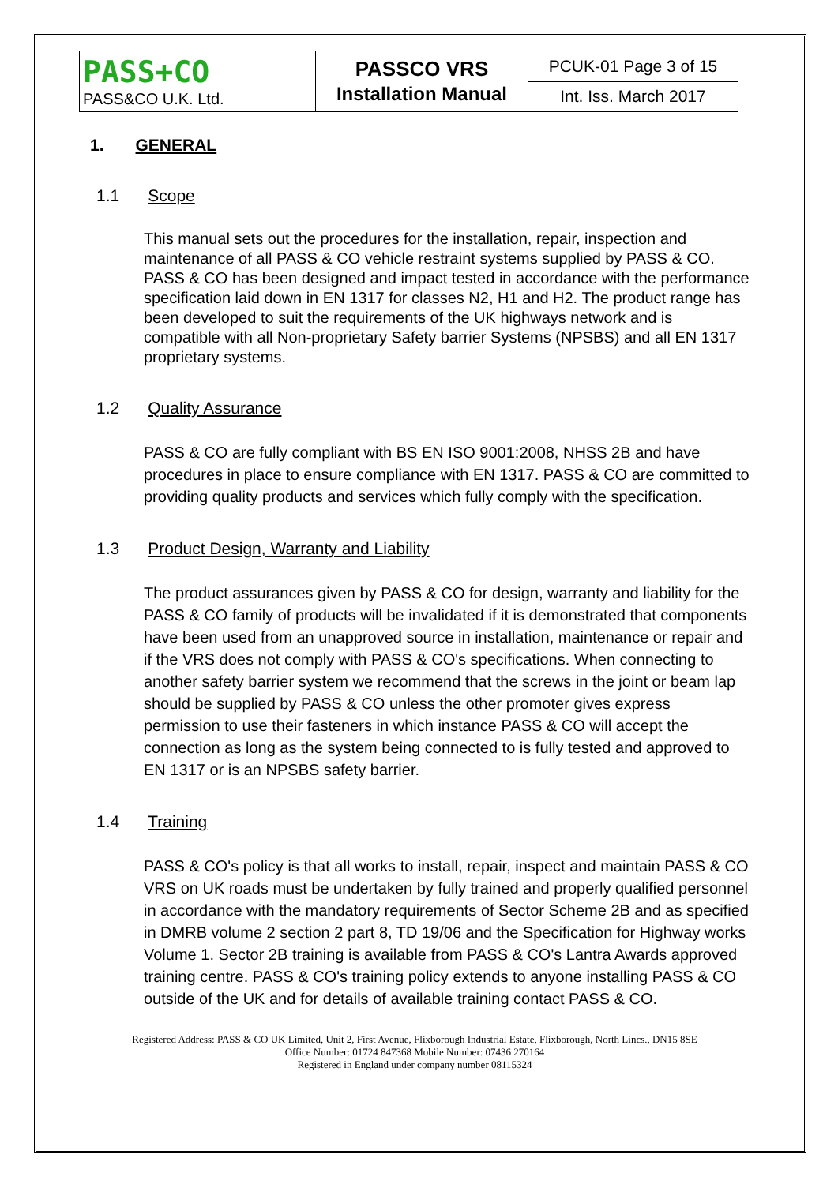| PASS+CO PASS&CO U.K. Ltd. | PASSCO VRS Installation Manual | PCUK-01 Page 3 of 15 |
| | | Int. Iss. March 2017 |
1. GENERAL
1.1 Scope
This manual sets out the procedures for the installation, repair, inspection and maintenance of all PASS & CO vehicle restraint systems supplied by PASS & CO. PASS & CO has been designed and impact tested in accordance with the performance specification laid down in EN 1317 for classes N2, H1 and H2. The product range has been developed to suit the requirements of the UK highways network and is compatible with all Non-proprietary Safety barrier Systems (NPSBS) and all EN 1317 proprietary systems.
1.2 Quality Assurance
PASS & CO are fully compliant with BS EN ISO 9001:2008, NHSS 2B and have procedures in place to ensure compliance with EN 1317. PASS & CO are committed to providing quality products and services which fully comply with the specification.
1.3 Product Design, Warranty and Liability
The product assurances given by PASS & CO for design, warranty and liability for the PASS & CO family of products will be invalidated if it is demonstrated that components have been used from an unapproved source in installation, maintenance or repair and if the VRS does not comply with PASS & CO's specifications. When connecting to another safety barrier system we recommend that the screws in the joint or beam lap should be supplied by PASS & CO unless the other promoter gives express permission to use their fasteners in which instance PASS & CO will accept the connection as long as the system being connected to is fully tested and approved to EN 1317 or is an NPSBS safety barrier.
1.4 Training
PASS & CO's policy is that all works to install, repair, inspect and maintain PASS & CO VRS on UK roads must be undertaken by fully trained and properly qualified personnel in accordance with the mandatory requirements of Sector Scheme 2B and as specified in DMRB volume 2 section 2 part 8, TD 19/06 and the Specification for Highway works Volume 1. Sector 2B training is available from PASS & CO's Lantra Awards approved training centre. PASS & CO's training policy extends to anyone installing PASS & CO outside of the UK and for details of available training contact PASS & CO.
Registered Address: PASS & CO UK Limited, Unit 2, First Avenue, Flixborough Industrial Estate, Flixborough, North Lincs., DN15 8SE
Office Number: 01724 847368 Mobile Number: 07436 270164
Registered in England under company number 08115324